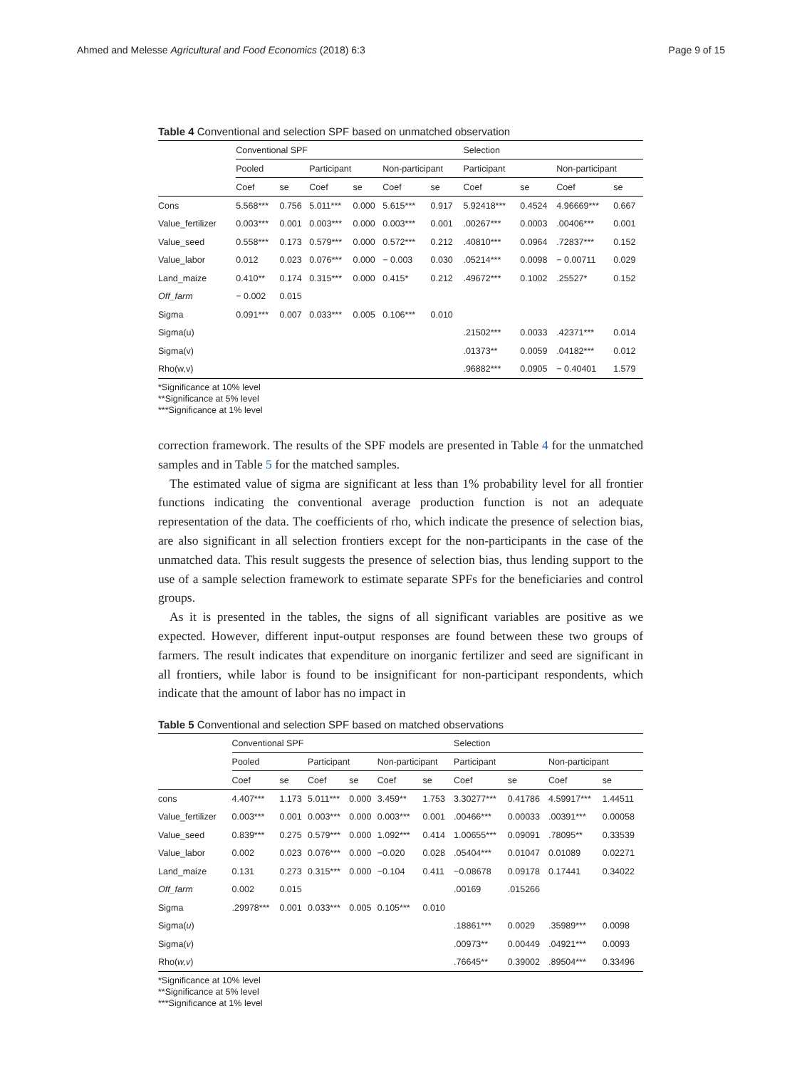Ahmed and Melesse Agricultural and Food Economics (2018) 6:3 Page 9 of 15
Table 4 Conventional and selection SPF based on unmatched observation
| | Conventional SPF | | | | | | Selection | | | |
| --- | --- | --- | --- | --- | --- | --- | --- | --- | --- | --- |
| | Pooled | | Participant | | Non-participant | | Participant | | Non-participant | |
| | Coef | se | Coef | se | Coef | se | Coef | se | Coef | se |
| Cons | 5.568*** | 0.756 | 5.011*** | 0.000 | 5.615*** | 0.917 | 5.92418*** | 0.4524 | 4.96669*** | 0.667 |
| Value_fertilizer | 0.003*** | 0.001 | 0.003*** | 0.000 | 0.003*** | 0.001 | .00267*** | 0.0003 | .00406*** | 0.001 |
| Value_seed | 0.558*** | 0.173 | 0.579*** | 0.000 | 0.572*** | 0.212 | .40810*** | 0.0964 | .72837*** | 0.152 |
| Value_labor | 0.012 | 0.023 | 0.076*** | 0.000 | − 0.003 | 0.030 | .05214*** | 0.0098 | − 0.00711 | 0.029 |
| Land_maize | 0.410** | 0.174 | 0.315*** | 0.000 | 0.415* | 0.212 | .49672*** | 0.1002 | .25527* | 0.152 |
| Off_farm | − 0.002 | 0.015 | | | | | | | | |
| Sigma | 0.091*** | 0.007 | 0.033*** | 0.005 | 0.106*** | 0.010 | | | | |
| Sigma(u) | | | | | | | .21502*** | 0.0033 | .42371*** | 0.014 |
| Sigma(v) | | | | | | | .01373** | 0.0059 | .04182*** | 0.012 |
| Rho(w,v) | | | | | | | .96882*** | 0.0905 | − 0.40401 | 1.579 |
*Significance at 10% level
**Significance at 5% level
***Significance at 1% level
correction framework. The results of the SPF models are presented in Table 4 for the unmatched samples and in Table 5 for the matched samples.
The estimated value of sigma are significant at less than 1% probability level for all frontier functions indicating the conventional average production function is not an adequate representation of the data. The coefficients of rho, which indicate the presence of selection bias, are also significant in all selection frontiers except for the non-participants in the case of the unmatched data. This result suggests the presence of selection bias, thus lending support to the use of a sample selection framework to estimate separate SPFs for the beneficiaries and control groups.
As it is presented in the tables, the signs of all significant variables are positive as we expected. However, different input-output responses are found between these two groups of farmers. The result indicates that expenditure on inorganic fertilizer and seed are significant in all frontiers, while labor is found to be insignificant for non-participant respondents, which indicate that the amount of labor has no impact in
Table 5 Conventional and selection SPF based on matched observations
| | Conventional SPF | | | | | | Selection | | | |
| --- | --- | --- | --- | --- | --- | --- | --- | --- | --- | --- |
| | Pooled | | Participant | | Non-participant | | Participant | | Non-participant | |
| | Coef | se | Coef | se | Coef | se | Coef | se | Coef | se |
| cons | 4.407*** | 1.173 | 5.011*** | 0.000 | 3.459** | 1.753 | 3.30277*** | 0.41786 | 4.59917*** | 1.44511 |
| Value_fertilizer | 0.003*** | 0.001 | 0.003*** | 0.000 | 0.003*** | 0.001 | .00466*** | 0.00033 | .00391*** | 0.00058 |
| Value_seed | 0.839*** | 0.275 | 0.579*** | 0.000 | 1.092*** | 0.414 | 1.00655*** | 0.09091 | .78095** | 0.33539 |
| Value_labor | 0.002 | 0.023 | 0.076*** | 0.000 | −0.020 | 0.028 | .05404*** | 0.01047 | 0.01089 | 0.02271 |
| Land_maize | 0.131 | 0.273 | 0.315*** | 0.000 | −0.104 | 0.411 | −0.08678 | 0.09178 | 0.17441 | 0.34022 |
| Off_farm | 0.002 | 0.015 | | | | | .00169 | .015266 | | |
| Sigma | .29978*** | 0.001 | 0.033*** | 0.005 | 0.105*** | 0.010 | | | | |
| Sigma( u ) | | | | | | | .18861*** | 0.0029 | .35989*** | 0.0098 |
| Sigma( v ) | | | | | | | .00973** | 0.00449 | .04921*** | 0.0093 |
| Rho( w,v ) | | | | | | | .76645** | 0.39002 | .89504*** | 0.33496 |
*Significance at 10% level
**Significance at 5% level
***Significance at 1% level